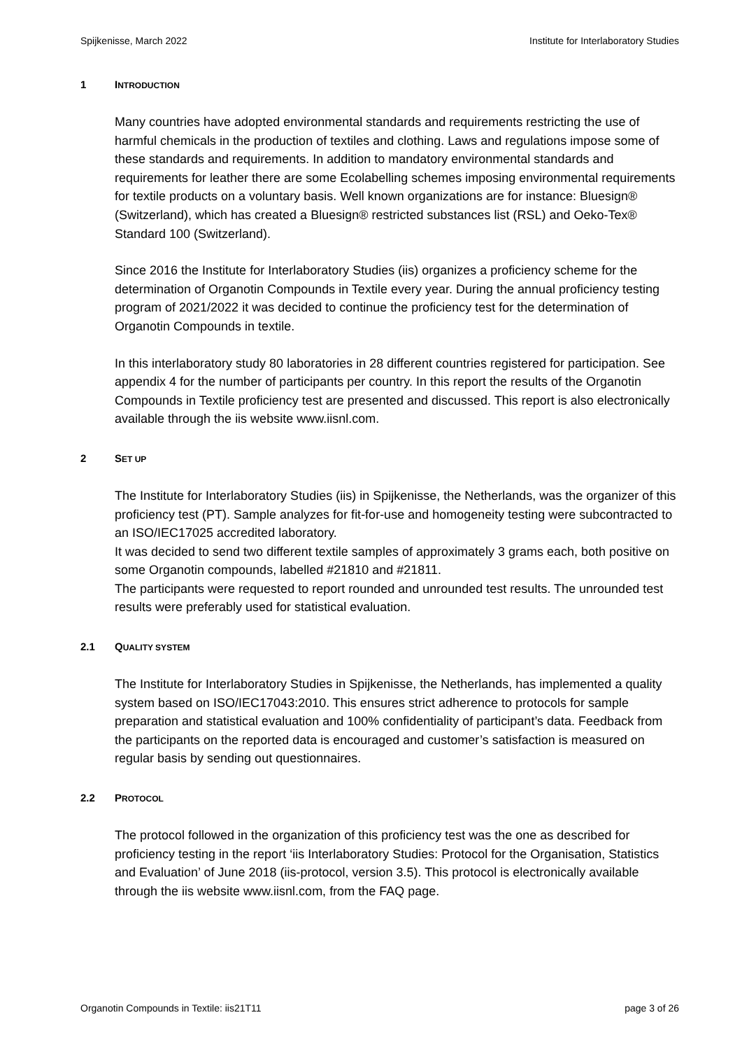Spijkenisse, March 2022 Institute for Interlaboratory Studies
1 INTRODUCTION
Many countries have adopted environmental standards and requirements restricting the use of harmful chemicals in the production of textiles and clothing. Laws and regulations impose some of these standards and requirements. In addition to mandatory environmental standards and requirements for leather there are some Ecolabelling schemes imposing environmental requirements for textile products on a voluntary basis. Well known organizations are for instance: Bluesign® (Switzerland), which has created a Bluesign® restricted substances list (RSL) and Oeko-Tex® Standard 100 (Switzerland).
Since 2016 the Institute for Interlaboratory Studies (iis) organizes a proficiency scheme for the determination of Organotin Compounds in Textile every year. During the annual proficiency testing program of 2021/2022 it was decided to continue the proficiency test for the determination of Organotin Compounds in textile.
In this interlaboratory study 80 laboratories in 28 different countries registered for participation. See appendix 4 for the number of participants per country. In this report the results of the Organotin Compounds in Textile proficiency test are presented and discussed. This report is also electronically available through the iis website www.iisnl.com.
2 SET UP
The Institute for Interlaboratory Studies (iis) in Spijkenisse, the Netherlands, was the organizer of this proficiency test (PT). Sample analyzes for fit-for-use and homogeneity testing were subcontracted to an ISO/IEC17025 accredited laboratory.
It was decided to send two different textile samples of approximately 3 grams each, both positive on some Organotin compounds, labelled #21810 and #21811.
The participants were requested to report rounded and unrounded test results. The unrounded test results were preferably used for statistical evaluation.
2.1 QUALITY SYSTEM
The Institute for Interlaboratory Studies in Spijkenisse, the Netherlands, has implemented a quality system based on ISO/IEC17043:2010. This ensures strict adherence to protocols for sample preparation and statistical evaluation and 100% confidentiality of participant’s data. Feedback from the participants on the reported data is encouraged and customer’s satisfaction is measured on regular basis by sending out questionnaires.
2.2 PROTOCOL
The protocol followed in the organization of this proficiency test was the one as described for proficiency testing in the report ‘iis Interlaboratory Studies: Protocol for the Organisation, Statistics and Evaluation’ of June 2018 (iis-protocol, version 3.5). This protocol is electronically available through the iis website www.iisnl.com, from the FAQ page.
Organotin Compounds in Textile: iis21T11 page 3 of 26